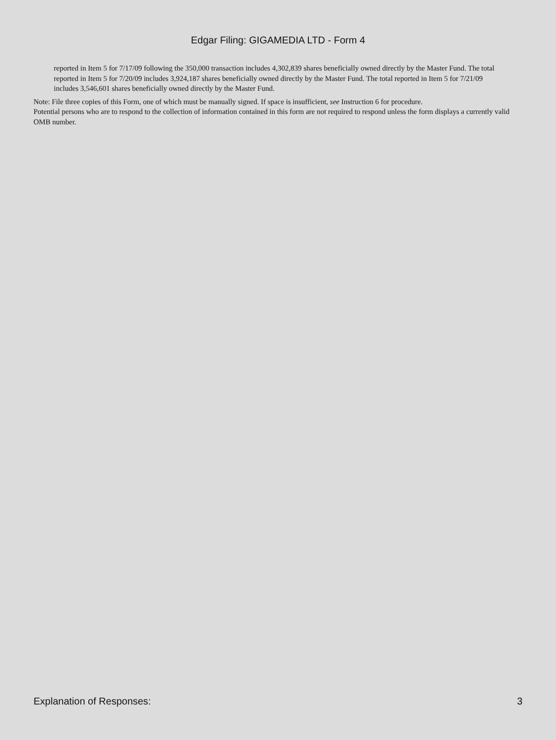Edgar Filing: GIGAMEDIA LTD - Form 4
reported in Item 5 for 7/17/09 following the 350,000 transaction includes 4,302,839 shares beneficially owned directly by the Master Fund. The total reported in Item 5 for 7/20/09 includes 3,924,187 shares beneficially owned directly by the Master Fund. The total reported in Item 5 for 7/21/09 includes 3,546,601 shares beneficially owned directly by the Master Fund.
Note: File three copies of this Form, one of which must be manually signed. If space is insufficient, see Instruction 6 for procedure.
Potential persons who are to respond to the collection of information contained in this form are not required to respond unless the form displays a currently valid OMB number.
Explanation of Responses: 3